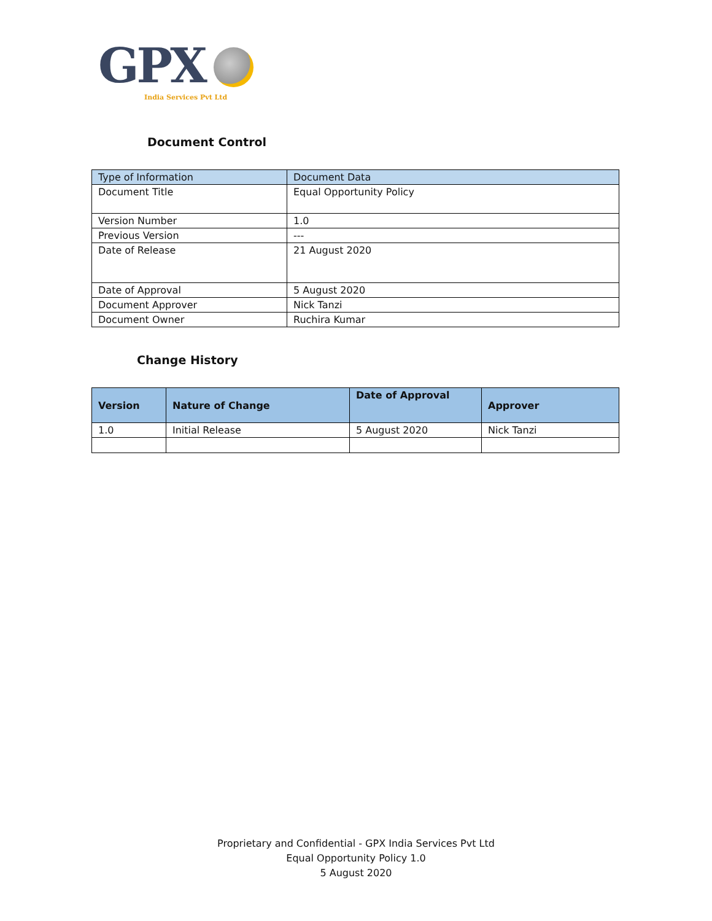GPX
India Services Pvt Ltd
Document Control
| Type of Information | Document Data |
| Document Title | Equal Opportunity Policy |
| Version Number | 1.0 |
| Previous Version | --- |
| Date of Release | 21 August 2020 |
| Date of Approval | 5 August 2020 |
| Document Approver | Nick Tanzi |
| Document Owner | Ruchira Kumar |
Change History
| Version | Nature of Change | Date of Approval | Approver |
| --- | --- | --- | --- |
| 1.0 | Initial Release | 5 August 2020 | Nick Tanzi |
Proprietary and Confidential - GPX India Services Pvt Ltd
Equal Opportunity Policy 1.0
5 August 2020